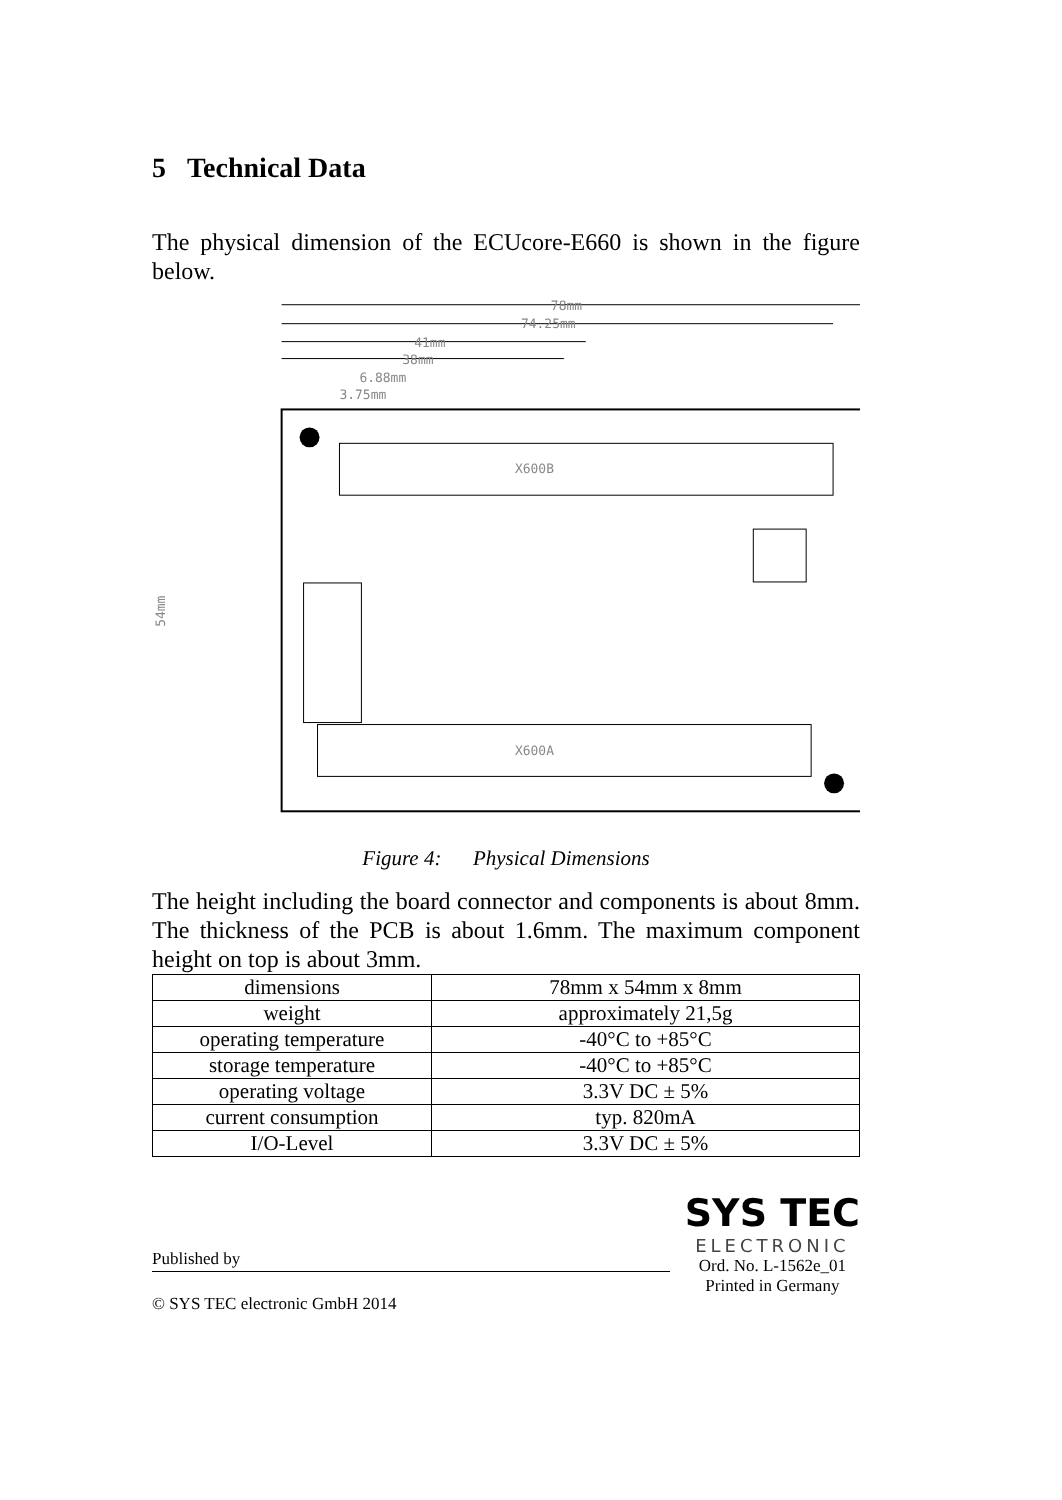5 Technical Data
The physical dimension of the ECUcore-E660 is shown in the figure below.
78mm
74.25mm
41mm
38mm
6.88mm
3.75mm
X600B
X600A
54mm
Figure 4: Physical Dimensions
The height including the board connector and components is about 8mm. The thickness of the PCB is about 1.6mm. The maximum component height on top is about 3mm.
| dimensions | 78mm x 54mm x 8mm |
| weight | approximately 21,5g |
| operating temperature | -40°C to +85°C |
| storage temperature | -40°C to +85°C |
| operating voltage | 3.3V DC ± 5% |
| current consumption | typ. 820mA |
| I/O-Level | 3.3V DC ± 5% |
Published by
© SYS TEC electronic GmbH 2014
SYS TEC
ELECTRONIC
Ord. No. L-1562e_01
Printed in Germany